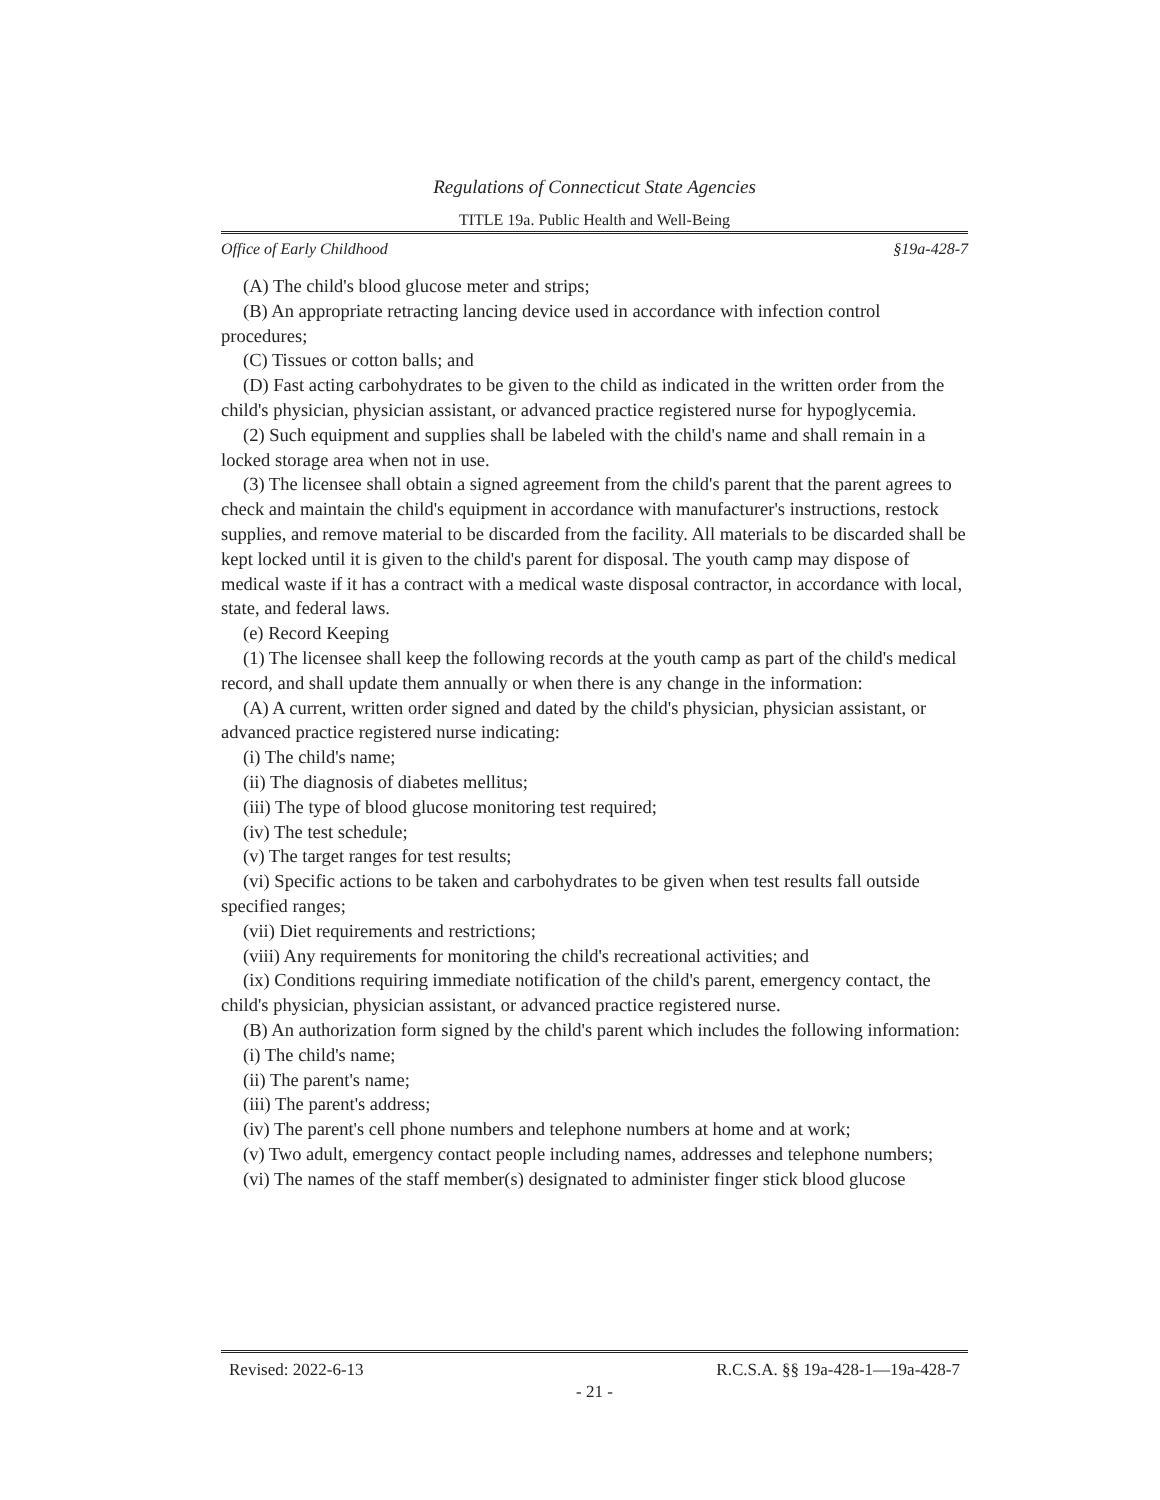Regulations of Connecticut State Agencies
TITLE 19a. Public Health and Well-Being
Office of Early Childhood §19a-428-7
(A) The child's blood glucose meter and strips;
(B) An appropriate retracting lancing device used in accordance with infection control procedures;
(C) Tissues or cotton balls; and
(D) Fast acting carbohydrates to be given to the child as indicated in the written order from the child's physician, physician assistant, or advanced practice registered nurse for hypoglycemia.
(2) Such equipment and supplies shall be labeled with the child's name and shall remain in a locked storage area when not in use.
(3) The licensee shall obtain a signed agreement from the child's parent that the parent agrees to check and maintain the child's equipment in accordance with manufacturer's instructions, restock supplies, and remove material to be discarded from the facility. All materials to be discarded shall be kept locked until it is given to the child's parent for disposal. The youth camp may dispose of medical waste if it has a contract with a medical waste disposal contractor, in accordance with local, state, and federal laws.
(e) Record Keeping
(1) The licensee shall keep the following records at the youth camp as part of the child's medical record, and shall update them annually or when there is any change in the information:
(A) A current, written order signed and dated by the child's physician, physician assistant, or advanced practice registered nurse indicating:
(i) The child's name;
(ii) The diagnosis of diabetes mellitus;
(iii) The type of blood glucose monitoring test required;
(iv) The test schedule;
(v) The target ranges for test results;
(vi) Specific actions to be taken and carbohydrates to be given when test results fall outside specified ranges;
(vii) Diet requirements and restrictions;
(viii) Any requirements for monitoring the child's recreational activities; and
(ix) Conditions requiring immediate notification of the child's parent, emergency contact, the child's physician, physician assistant, or advanced practice registered nurse.
(B) An authorization form signed by the child's parent which includes the following information:
(i) The child's name;
(ii) The parent's name;
(iii) The parent's address;
(iv) The parent's cell phone numbers and telephone numbers at home and at work;
(v) Two adult, emergency contact people including names, addresses and telephone numbers;
(vi) The names of the staff member(s) designated to administer finger stick blood glucose
Revised: 2022-6-13 R.C.S.A. §§ 19a-428-1—19a-428-7
- 21 -